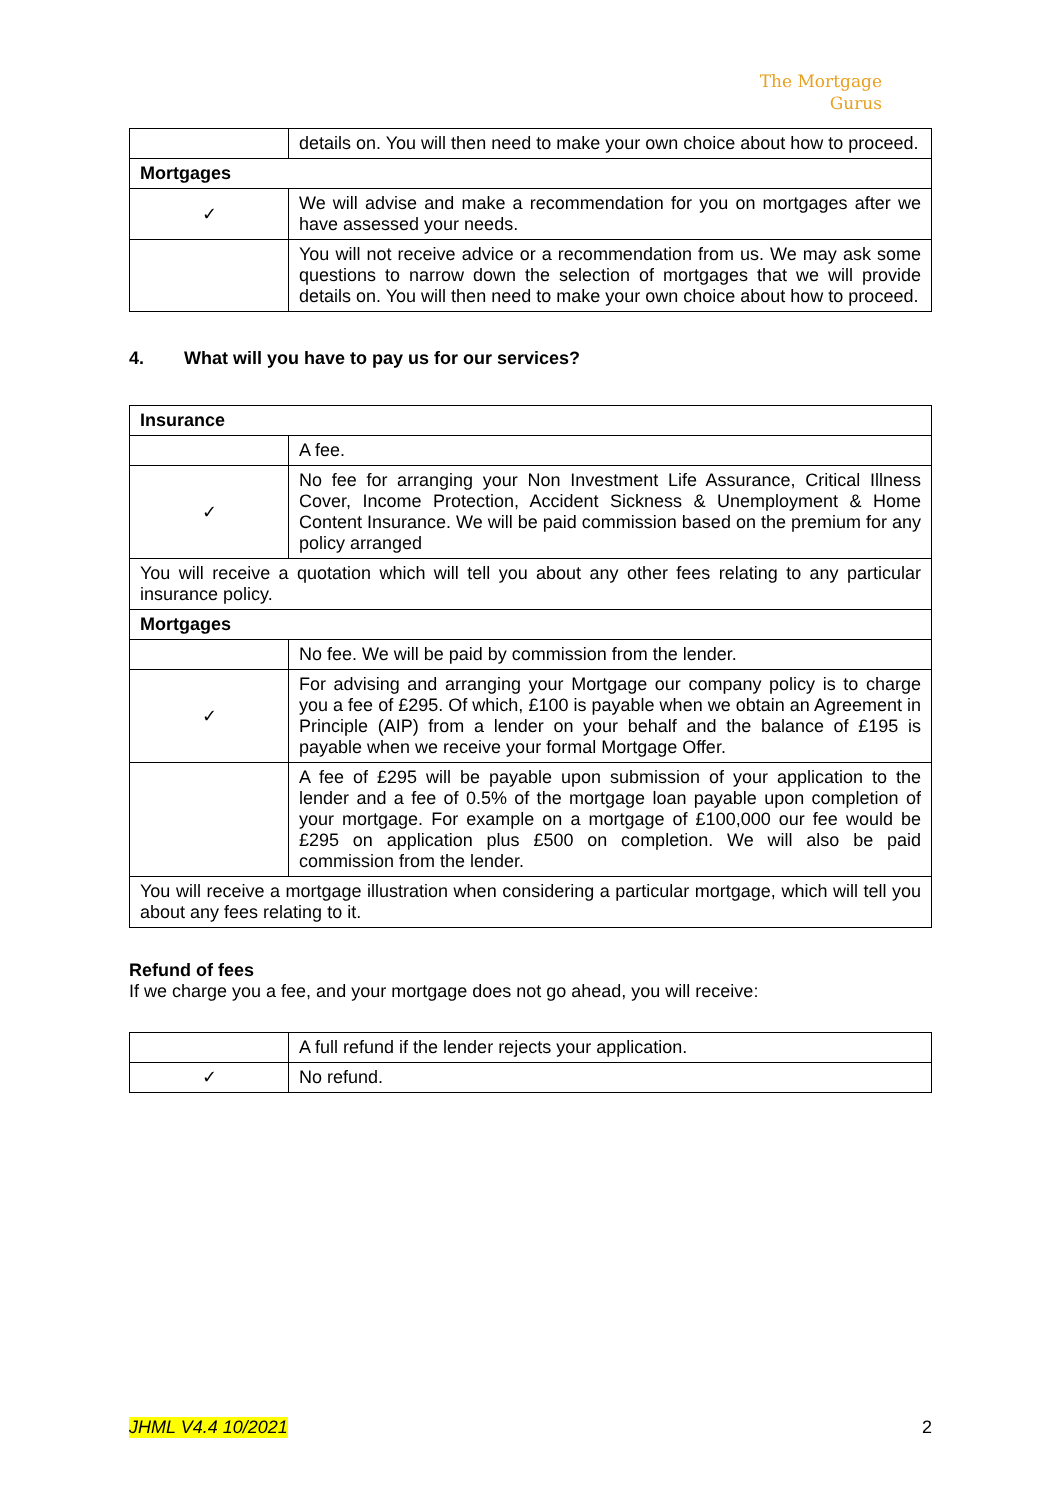The Mortgage
Gurus
| | details on. You will then need to make your own choice about how to proceed. |
| Mortgages | |
| ✓ | We will advise and make a recommendation for you on mortgages after we have assessed your needs. |
| | You will not receive advice or a recommendation from us. We may ask some questions to narrow down the selection of mortgages that we will provide details on. You will then need to make your own choice about how to proceed. |
4. What will you have to pay us for our services?
| Insurance | |
| | A fee. |
| ✓ | No fee for arranging your Non Investment Life Assurance, Critical Illness Cover, Income Protection, Accident Sickness & Unemployment & Home Content Insurance. We will be paid commission based on the premium for any policy arranged |
| You will receive a quotation which will tell you about any other fees relating to any particular insurance policy. | |
| Mortgages | |
| | No fee. We will be paid by commission from the lender. |
| ✓ | For advising and arranging your Mortgage our company policy is to charge you a fee of £295. Of which, £100 is payable when we obtain an Agreement in Principle (AIP) from a lender on your behalf and the balance of £195 is payable when we receive your formal Mortgage Offer. |
| | A fee of £295 will be payable upon submission of your application to the lender and a fee of 0.5% of the mortgage loan payable upon completion of your mortgage. For example on a mortgage of £100,000 our fee would be £295 on application plus £500 on completion. We will also be paid commission from the lender. |
| You will receive a mortgage illustration when considering a particular mortgage, which will tell you about any fees relating to it. | |
Refund of fees
If we charge you a fee, and your mortgage does not go ahead, you will receive:
| | A full refund if the lender rejects your application. |
| ✓ | No refund. |
JHML V4.4 10/2021 2